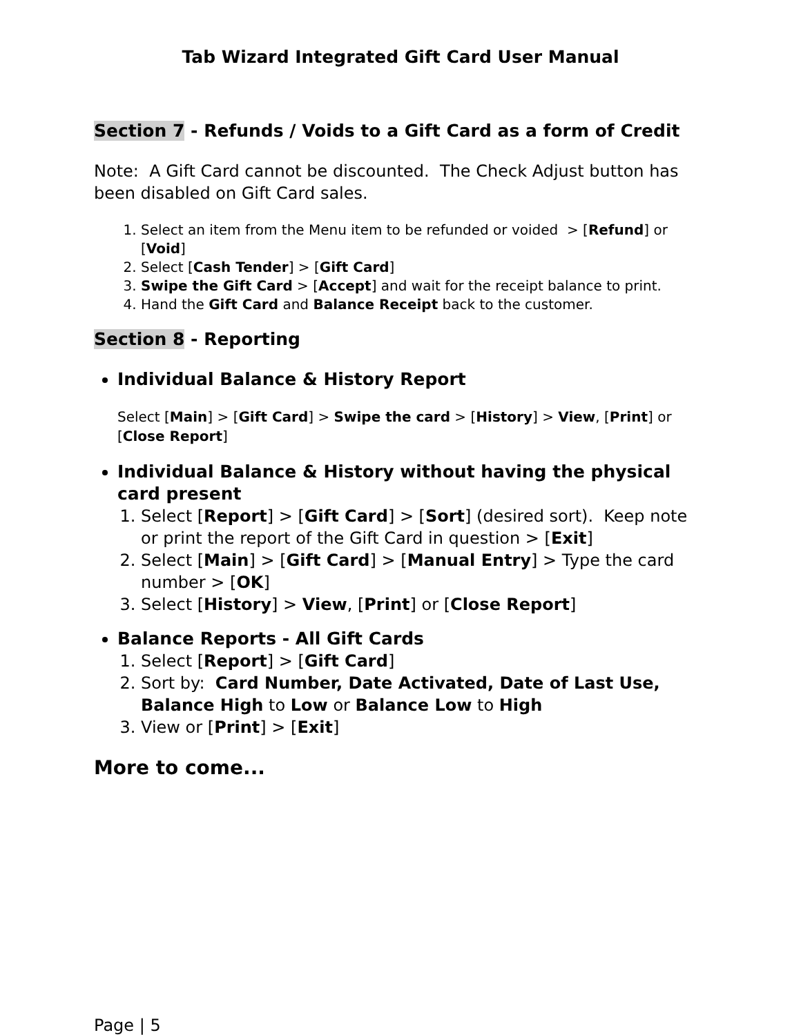Tab Wizard Integrated Gift Card User Manual
Section 7 - Refunds / Voids to a Gift Card as a form of Credit
Note: A Gift Card cannot be discounted. The Check Adjust button has been disabled on Gift Card sales.
1. Select an item from the Menu item to be refunded or voided > [Refund] or [Void]
2. Select [Cash Tender] > [Gift Card]
3. Swipe the Gift Card > [Accept] and wait for the receipt balance to print.
4. Hand the Gift Card and Balance Receipt back to the customer.
Section 8 - Reporting
Individual Balance & History Report
Select [Main] > [Gift Card] > Swipe the card > [History] > View, [Print] or [Close Report]
Individual Balance & History without having the physical card present
1. Select [Report] > [Gift Card] > [Sort] (desired sort). Keep note or print the report of the Gift Card in question > [Exit]
2. Select [Main] > [Gift Card] > [Manual Entry] > Type the card number > [OK]
3. Select [History] > View, [Print] or [Close Report]
Balance Reports - All Gift Cards
1. Select [Report] > [Gift Card]
2. Sort by: Card Number, Date Activated, Date of Last Use, Balance High to Low or Balance Low to High
3. View or [Print] > [Exit]
More to come...
Page | 5